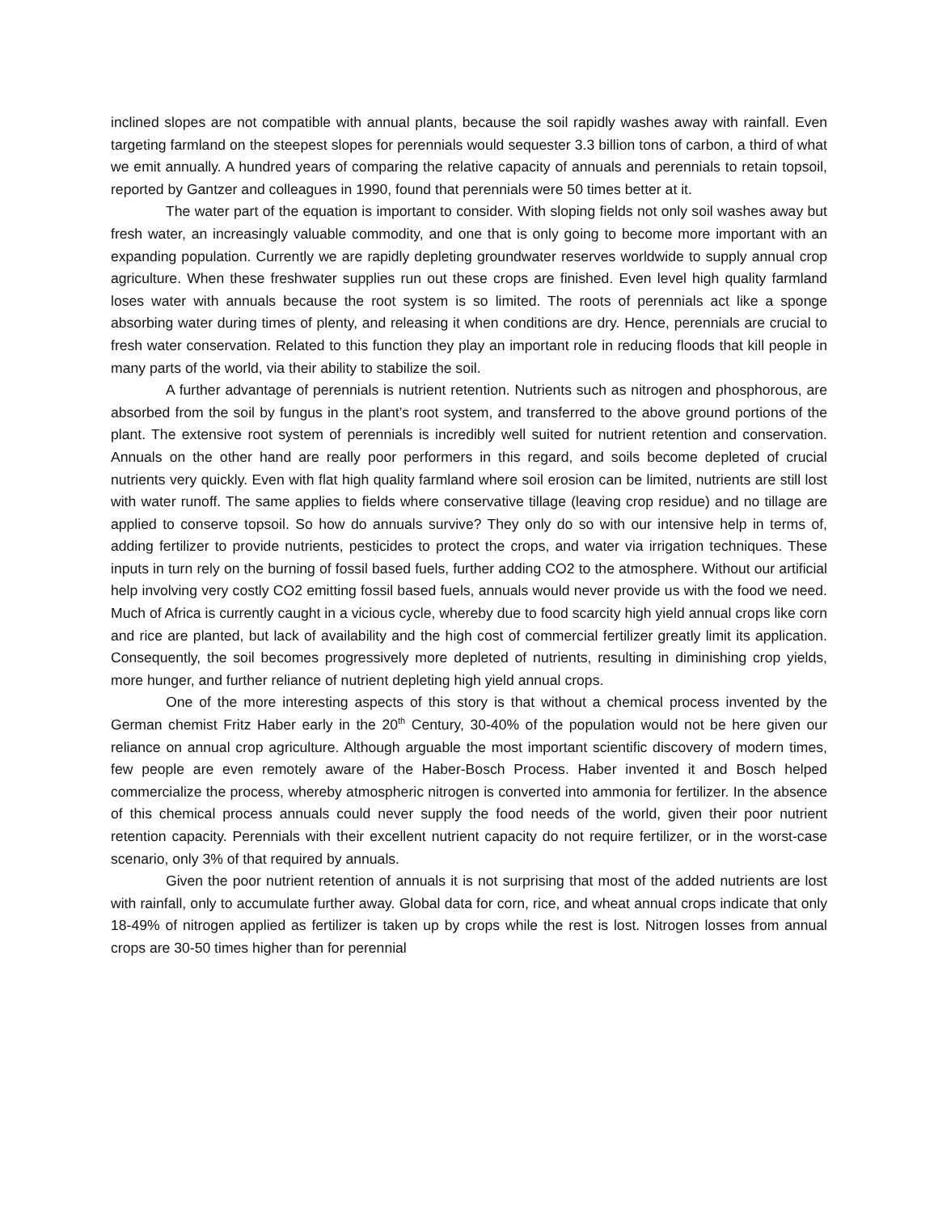inclined slopes are not compatible with annual plants, because the soil rapidly washes away with rainfall. Even targeting farmland on the steepest slopes for perennials would sequester 3.3 billion tons of carbon, a third of what we emit annually. A hundred years of comparing the relative capacity of annuals and perennials to retain topsoil, reported by Gantzer and colleagues in 1990, found that perennials were 50 times better at it.
The water part of the equation is important to consider. With sloping fields not only soil washes away but fresh water, an increasingly valuable commodity, and one that is only going to become more important with an expanding population. Currently we are rapidly depleting groundwater reserves worldwide to supply annual crop agriculture. When these freshwater supplies run out these crops are finished. Even level high quality farmland loses water with annuals because the root system is so limited. The roots of perennials act like a sponge absorbing water during times of plenty, and releasing it when conditions are dry. Hence, perennials are crucial to fresh water conservation. Related to this function they play an important role in reducing floods that kill people in many parts of the world, via their ability to stabilize the soil.
A further advantage of perennials is nutrient retention. Nutrients such as nitrogen and phosphorous, are absorbed from the soil by fungus in the plant’s root system, and transferred to the above ground portions of the plant. The extensive root system of perennials is incredibly well suited for nutrient retention and conservation. Annuals on the other hand are really poor performers in this regard, and soils become depleted of crucial nutrients very quickly. Even with flat high quality farmland where soil erosion can be limited, nutrients are still lost with water runoff. The same applies to fields where conservative tillage (leaving crop residue) and no tillage are applied to conserve topsoil. So how do annuals survive? They only do so with our intensive help in terms of, adding fertilizer to provide nutrients, pesticides to protect the crops, and water via irrigation techniques. These inputs in turn rely on the burning of fossil based fuels, further adding CO2 to the atmosphere. Without our artificial help involving very costly CO2 emitting fossil based fuels, annuals would never provide us with the food we need. Much of Africa is currently caught in a vicious cycle, whereby due to food scarcity high yield annual crops like corn and rice are planted, but lack of availability and the high cost of commercial fertilizer greatly limit its application. Consequently, the soil becomes progressively more depleted of nutrients, resulting in diminishing crop yields, more hunger, and further reliance of nutrient depleting high yield annual crops.
One of the more interesting aspects of this story is that without a chemical process invented by the German chemist Fritz Haber early in the 20<sup>th</sup> Century, 30-40% of the population would not be here given our reliance on annual crop agriculture. Although arguable the most important scientific discovery of modern times, few people are even remotely aware of the Haber-Bosch Process. Haber invented it and Bosch helped commercialize the process, whereby atmospheric nitrogen is converted into ammonia for fertilizer. In the absence of this chemical process annuals could never supply the food needs of the world, given their poor nutrient retention capacity. Perennials with their excellent nutrient capacity do not require fertilizer, or in the worst-case scenario, only 3% of that required by annuals.
Given the poor nutrient retention of annuals it is not surprising that most of the added nutrients are lost with rainfall, only to accumulate further away. Global data for corn, rice, and wheat annual crops indicate that only 18-49% of nitrogen applied as fertilizer is taken up by crops while the rest is lost. Nitrogen losses from annual crops are 30-50 times higher than for perennial